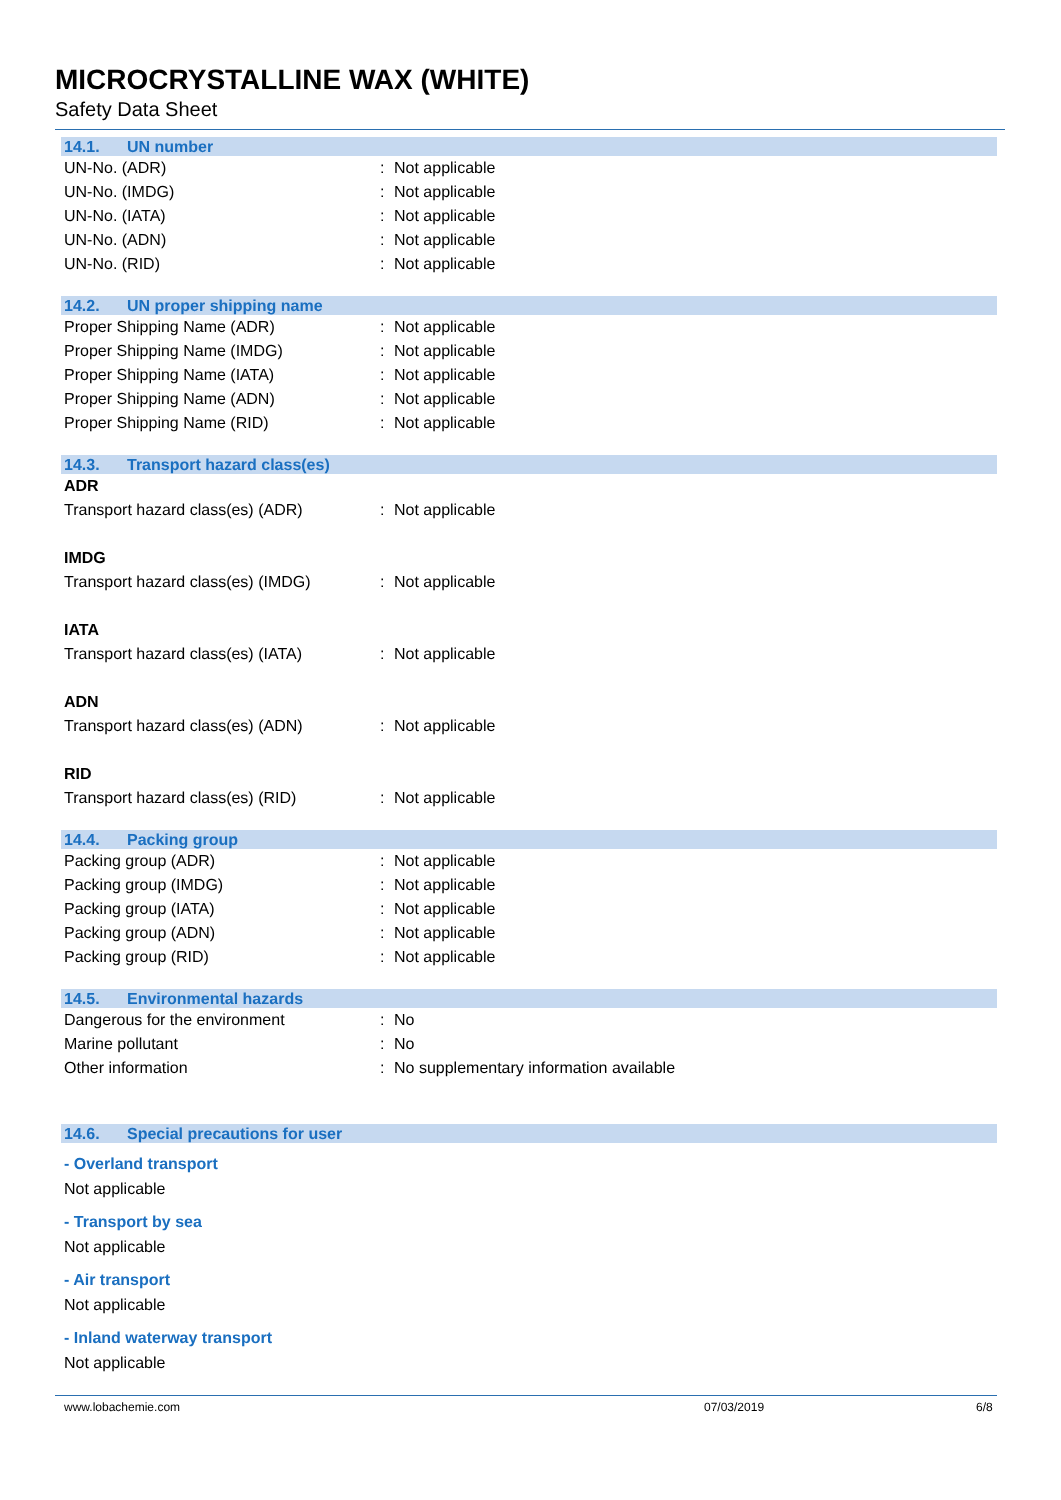MICROCRYSTALLINE WAX (WHITE)
Safety Data Sheet
14.1. UN number
UN-No. (ADR) : Not applicable
UN-No. (IMDG) : Not applicable
UN-No. (IATA) : Not applicable
UN-No. (ADN) : Not applicable
UN-No. (RID) : Not applicable
14.2. UN proper shipping name
Proper Shipping Name (ADR) : Not applicable
Proper Shipping Name (IMDG) : Not applicable
Proper Shipping Name (IATA) : Not applicable
Proper Shipping Name (ADN) : Not applicable
Proper Shipping Name (RID) : Not applicable
14.3. Transport hazard class(es)
ADR
Transport hazard class(es) (ADR) : Not applicable
IMDG
Transport hazard class(es) (IMDG)
: Not applicable
IATA
Transport hazard class(es) (IATA)
: Not applicable
ADN
Transport hazard class(es) (ADN) : Not applicable
RID
Transport hazard class(es) (RID) : Not applicable
14.4. Packing group
Packing group (ADR) : Not applicable
Packing group (IMDG) : Not applicable
Packing group (IATA) : Not applicable
Packing group (ADN) : Not applicable
Packing group (RID) : Not applicable
14.5. Environmental hazards
Dangerous for the environment : No
Marine pollutant : No
Other information : No supplementary information available
14.6. Special precautions for user
- Overland transport
Not applicable
- Transport by sea
Not applicable
- Air transport
Not applicable
- Inland waterway transport
Not applicable
www.lobachemie.com 07/03/2019 6/8